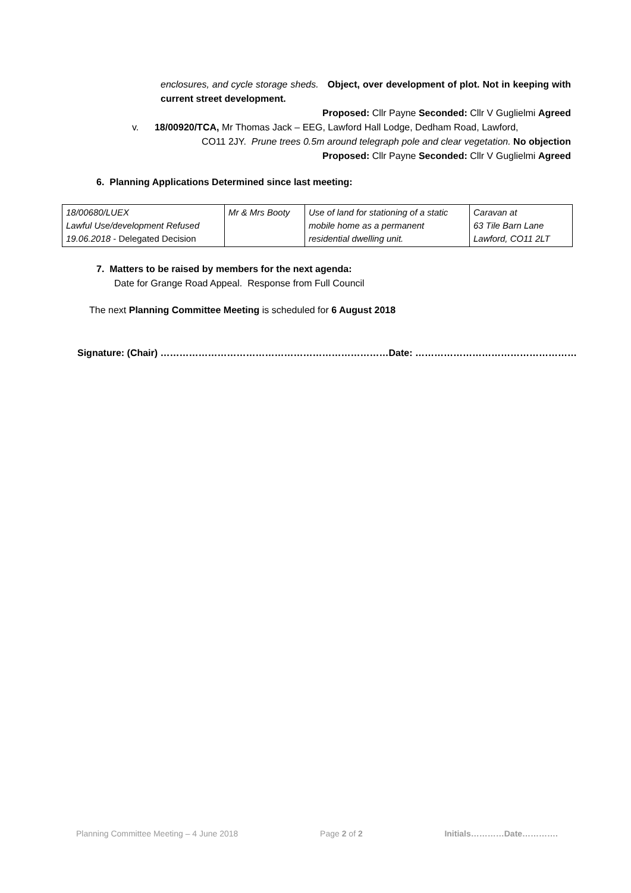enclosures, and cycle storage sheds. Object, over development of plot. Not in keeping with current street development.
Proposed: Cllr Payne Seconded: Cllr V Guglielmi Agreed
v. 18/00920/TCA, Mr Thomas Jack – EEG, Lawford Hall Lodge, Dedham Road, Lawford,
CO11 2JY. Prune trees 0.5m around telegraph pole and clear vegetation. No objection
Proposed: Cllr Payne Seconded: Cllr V Guglielmi Agreed
6. Planning Applications Determined since last meeting:
| 18/00680/LUEX Lawful Use/development Refused 19.06.2018 - Delegated Decision | Mr & Mrs Booty | Use of land for stationing of a static mobile home as a permanent residential dwelling unit. | Caravan at 63 Tile Barn Lane Lawford, CO11 2LT |
7. Matters to be raised by members for the next agenda:
Date for Grange Road Appeal. Response from Full Council
The next Planning Committee Meeting is scheduled for 6 August 2018
Signature: (Chair) ………………………………………………………………Date: ……………………………………………
Planning Committee Meeting – 4 June 2018 Page 2 of 2 Initials…………Date………….